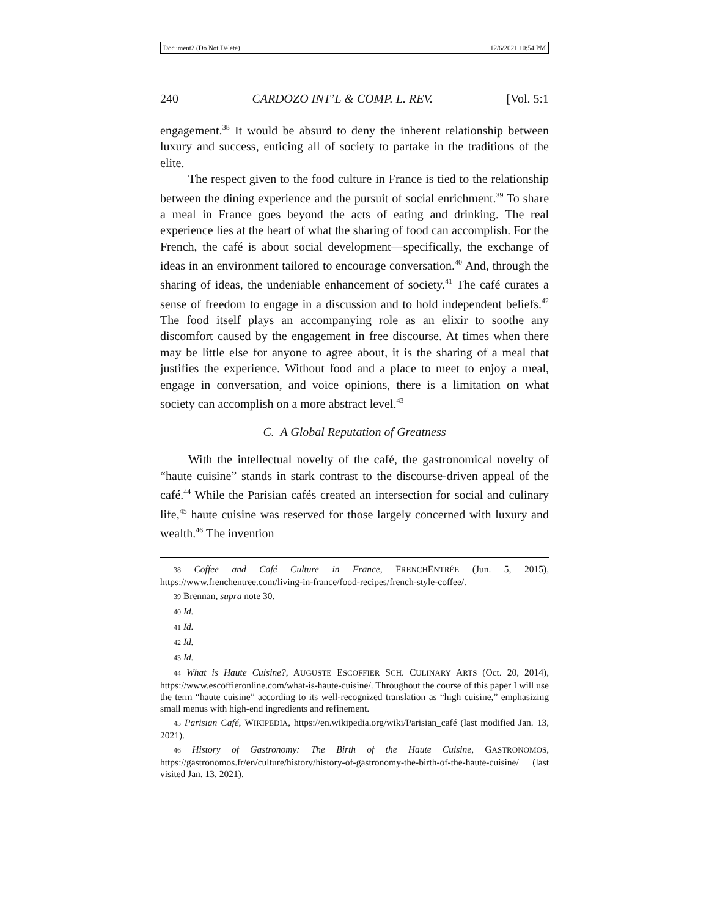Document2 (Do Not Delete) 12/6/2021 10:54 PM
240 CARDOZO INT’L & COMP. L. REV. [Vol. 5:1
engagement.<sup>38</sup> It would be absurd to deny the inherent relationship between luxury and success, enticing all of society to partake in the traditions of the elite.
The respect given to the food culture in France is tied to the relationship between the dining experience and the pursuit of social enrichment.<sup>39</sup> To share a meal in France goes beyond the acts of eating and drinking. The real experience lies at the heart of what the sharing of food can accomplish. For the French, the café is about social development—specifically, the exchange of ideas in an environment tailored to encourage conversation.<sup>40</sup> And, through the sharing of ideas, the undeniable enhancement of society.<sup>41</sup> The café curates a sense of freedom to engage in a discussion and to hold independent beliefs.<sup>42</sup> The food itself plays an accompanying role as an elixir to soothe any discomfort caused by the engagement in free discourse. At times when there may be little else for anyone to agree about, it is the sharing of a meal that justifies the experience. Without food and a place to meet to enjoy a meal, engage in conversation, and voice opinions, there is a limitation on what society can accomplish on a more abstract level.<sup>43</sup>
C. A Global Reputation of Greatness
With the intellectual novelty of the café, the gastronomical novelty of “haute cuisine” stands in stark contrast to the discourse-driven appeal of the café.<sup>44</sup> While the Parisian cafés created an intersection for social and culinary life,<sup>45</sup> haute cuisine was reserved for those largely concerned with luxury and wealth.<sup>46</sup> The invention
38 Coffee and Café Culture in France, FRENCHENTRÉE (Jun. 5, 2015), https://www.frenchentree.com/living-in-france/food-recipes/french-style-coffee/.
39 Brennan, supra note 30.
40 Id.
41 Id.
42 Id.
43 Id.
44 What is Haute Cuisine?, AUGUSTE ESCOFFIER SCH. CULINARY ARTS (Oct. 20, 2014), https://www.escoffieronline.com/what-is-haute-cuisine/. Throughout the course of this paper I will use the term “haute cuisine” according to its well-recognized translation as “high cuisine,” emphasizing small menus with high-end ingredients and refinement.
45 Parisian Café, WIKIPEDIA, https://en.wikipedia.org/wiki/Parisian_café (last modified Jan. 13, 2021).
46 History of Gastronomy: The Birth of the Haute Cuisine, GASTRONOMOS, https://gastronomos.fr/en/culture/history/history-of-gastronomy-the-birth-of-the-haute-cuisine/ (last visited Jan. 13, 2021).